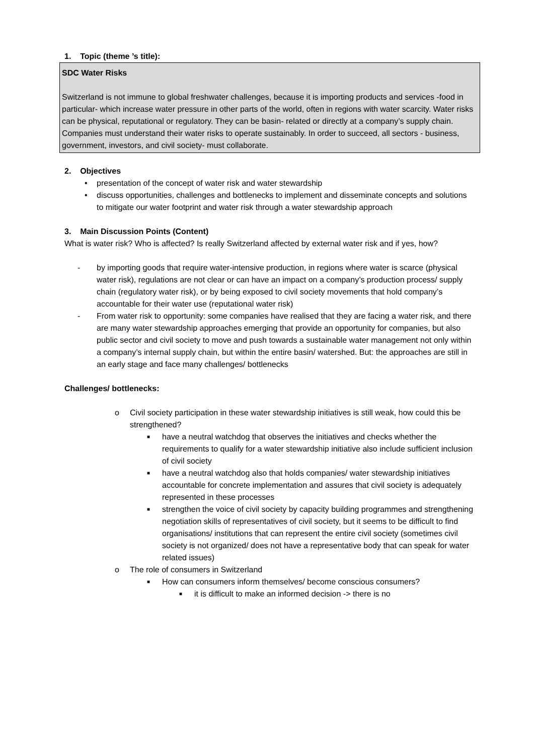1. Topic (theme ’s title):
SDC Water Risks
Switzerland is not immune to global freshwater challenges, because it is importing products and services -food in particular- which increase water pressure in other parts of the world, often in regions with water scarcity. Water risks can be physical, reputational or regulatory. They can be basin- related or directly at a company’s supply chain. Companies must understand their water risks to operate sustainably. In order to succeed, all sectors - business, government, investors, and civil society- must collaborate.
2. Objectives
• presentation of the concept of water risk and water stewardship
• discuss opportunities, challenges and bottlenecks to implement and disseminate concepts and solutions to mitigate our water footprint and water risk through a water stewardship approach
3. Main Discussion Points (Content)
What is water risk? Who is affected? Is really Switzerland affected by external water risk and if yes, how?
- by importing goods that require water-intensive production, in regions where water is scarce (physical water risk), regulations are not clear or can have an impact on a company’s production process/ supply chain (regulatory water risk), or by being exposed to civil society movements that hold company’s accountable for their water use (reputational water risk)
- From water risk to opportunity: some companies have realised that they are facing a water risk, and there are many water stewardship approaches emerging that provide an opportunity for companies, but also public sector and civil society to move and push towards a sustainable water management not only within a company’s internal supply chain, but within the entire basin/ watershed. But: the approaches are still in an early stage and face many challenges/ bottlenecks
Challenges/ bottlenecks:
o Civil society participation in these water stewardship initiatives is still weak, how could this be strengthened?
■ have a neutral watchdog that observes the initiatives and checks whether the requirements to qualify for a water stewardship initiative also include sufficient inclusion of civil society
■ have a neutral watchdog also that holds companies/ water stewardship initiatives accountable for concrete implementation and assures that civil society is adequately represented in these processes
■ strengthen the voice of civil society by capacity building programmes and strengthening negotiation skills of representatives of civil society, but it seems to be difficult to find organisations/ institutions that can represent the entire civil society (sometimes civil society is not organized/ does not have a representative body that can speak for water related issues)
o The role of consumers in Switzerland
■ How can consumers inform themselves/ become conscious consumers?
■ it is difficult to make an informed decision -> there is no